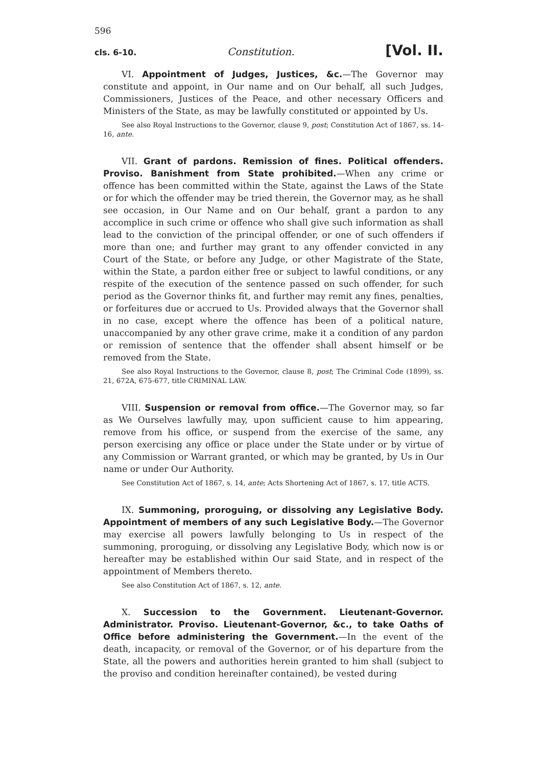596
cls. 6-10. Constitution. [Vol. II.
VI. Appointment of Judges, Justices, &c.—The Governor may constitute and appoint, in Our name and on Our behalf, all such Judges, Commissioners, Justices of the Peace, and other necessary Officers and Ministers of the State, as may be lawfully constituted or appointed by Us.
See also Royal Instructions to the Governor, clause 9, post; Constitution Act of 1867, ss. 14-16, ante.
VII. Grant of pardons. Remission of fines. Political offenders. Proviso. Banishment from State prohibited.—When any crime or offence has been committed within the State, against the Laws of the State or for which the offender may be tried therein, the Governor may, as he shall see occasion, in Our Name and on Our behalf, grant a pardon to any accomplice in such crime or offence who shall give such information as shall lead to the conviction of the principal offender, or one of such offenders if more than one; and further may grant to any offender convicted in any Court of the State, or before any Judge, or other Magistrate of the State, within the State, a pardon either free or subject to lawful conditions, or any respite of the execution of the sentence passed on such offender, for such period as the Governor thinks fit, and further may remit any fines, penalties, or forfeitures due or accrued to Us. Provided always that the Governor shall in no case, except where the offence has been of a political nature, unaccompanied by any other grave crime, make it a condition of any pardon or remission of sentence that the offender shall absent himself or be removed from the State.
See also Royal Instructions to the Governor, clause 8, post; The Criminal Code (1899), ss. 21, 672A, 675-677, title CRIMINAL LAW.
VIII. Suspension or removal from office.—The Governor may, so far as We Ourselves lawfully may, upon sufficient cause to him appearing, remove from his office, or suspend from the exercise of the same, any person exercising any office or place under the State under or by virtue of any Commission or Warrant granted, or which may be granted, by Us in Our name or under Our Authority.
See Constitution Act of 1867, s. 14, ante; Acts Shortening Act of 1867, s. 17, title ACTS.
IX. Summoning, proroguing, or dissolving any Legislative Body. Appointment of members of any such Legislative Body.—The Governor may exercise all powers lawfully belonging to Us in respect of the summoning, proroguing, or dissolving any Legislative Body, which now is or hereafter may be established within Our said State, and in respect of the appointment of Members thereto.
See also Constitution Act of 1867, s. 12, ante.
X. Succession to the Government. Lieutenant-Governor. Administrator. Proviso. Lieutenant-Governor, &c., to take Oaths of Office before administering the Government.—In the event of the death, incapacity, or removal of the Governor, or of his departure from the State, all the powers and authorities herein granted to him shall (subject to the proviso and condition hereinafter contained), be vested during